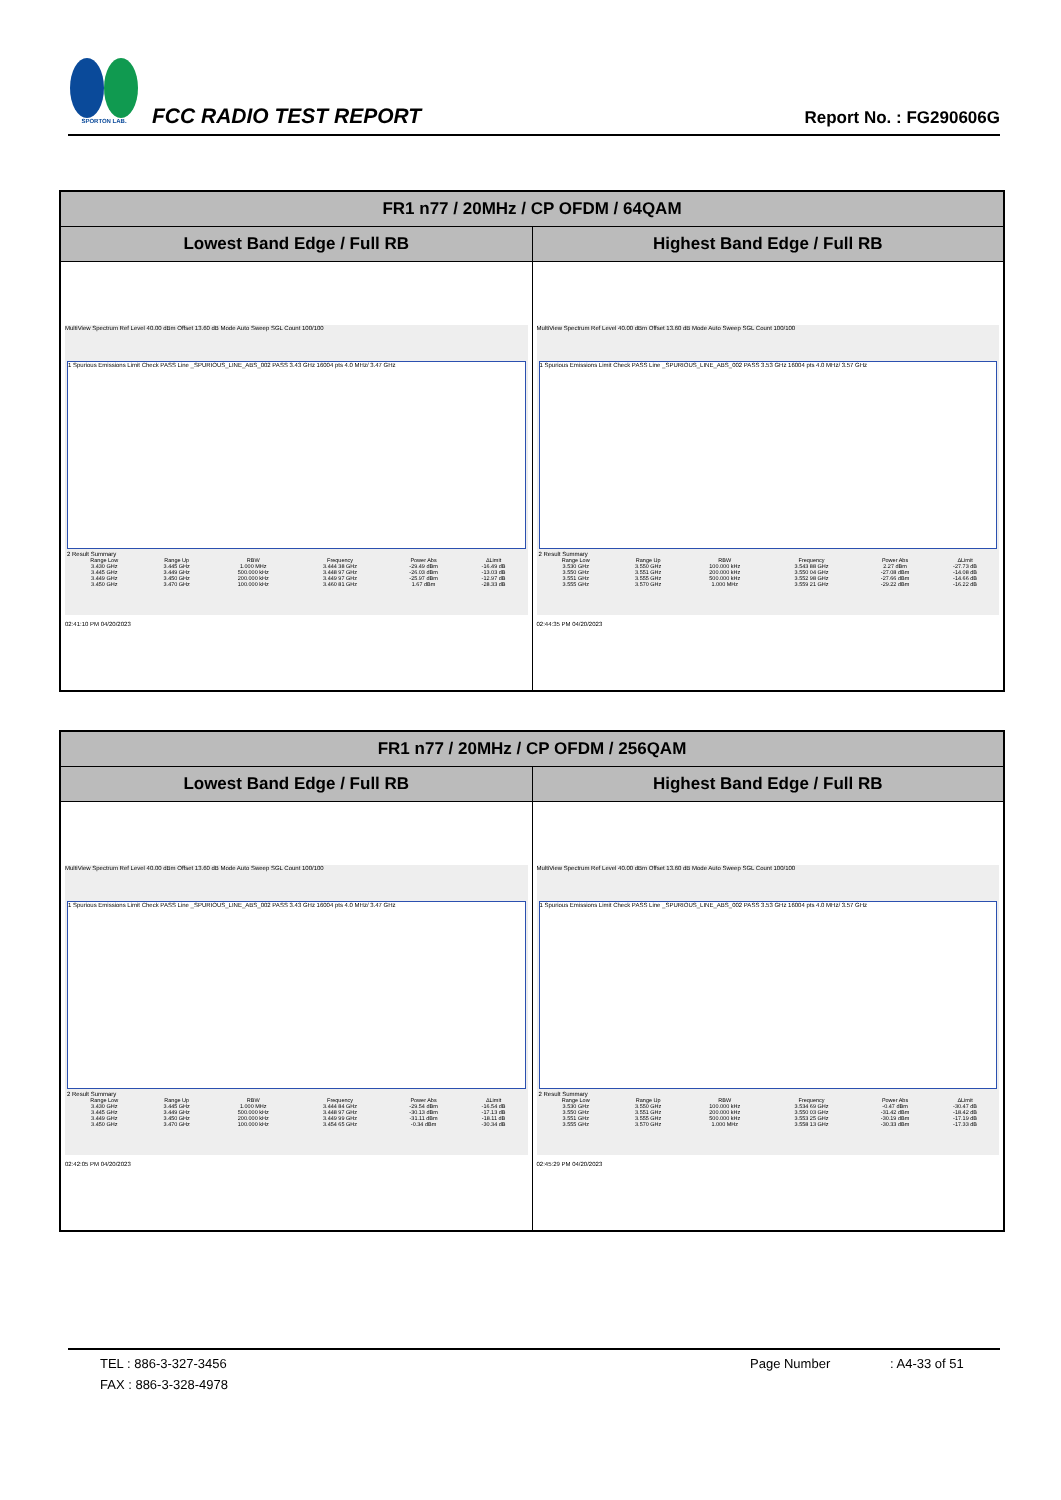SPORTON LAB.
FCC RADIO TEST REPORT
Report No. : FG290606G
| FR1 n77 / 20MHz / CP OFDM / 64QAM | |
| --- | --- |
| Lowest Band Edge / Full RB | Highest Band Edge / Full RB |
| MultiView Spectrum Ref Level 40.00 dBm Offset 13.60 dB Mode Auto Sweep SGL Count 100/100 1 Spurious Emissions Limit Check PASS Line _SPURIOUS_LINE_ABS_002 PASS 3.43 GHz 16004 pts 4.0 MHz/ 3.47 GHz 2 Result Summary / Range Low / Range Up / RBW / Frequency / Power Abs / ΔLimit / / 3.430 GHz / 3.445 GHz / 1.000 MHz / 3.444 38 GHz / -29.49 dBm / -16.49 dB / / 3.445 GHz / 3.449 GHz / 500.000 kHz / 3.448 97 GHz / -26.03 dBm / -13.03 dB / / 3.449 GHz / 3.450 GHz / 200.000 kHz / 3.449 97 GHz / -25.97 dBm / -12.97 dB / / 3.450 GHz / 3.470 GHz / 100.000 kHz / 3.460 81 GHz / 1.67 dBm / -28.33 dB / 02:41:10 PM 04/20/2023 | MultiView Spectrum Ref Level 40.00 dBm Offset 13.60 dB Mode Auto Sweep SGL Count 100/100 1 Spurious Emissions Limit Check PASS Line _SPURIOUS_LINE_ABS_002 PASS 3.53 GHz 16004 pts 4.0 MHz/ 3.57 GHz 2 Result Summary / Range Low / Range Up / RBW / Frequency / Power Abs / ΔLimit / / 3.530 GHz / 3.550 GHz / 100.000 kHz / 3.543 88 GHz / 2.27 dBm / -27.73 dB / / 3.550 GHz / 3.551 GHz / 200.000 kHz / 3.550 04 GHz / -27.08 dBm / -14.08 dB / / 3.551 GHz / 3.555 GHz / 500.000 kHz / 3.552 98 GHz / -27.66 dBm / -14.66 dB / / 3.555 GHz / 3.570 GHz / 1.000 MHz / 3.559 21 GHz / -29.22 dBm / -16.22 dB / 02:44:35 PM 04/20/2023 |
| FR1 n77 / 20MHz / CP OFDM / 256QAM | |
| --- | --- |
| Lowest Band Edge / Full RB | Highest Band Edge / Full RB |
| MultiView Spectrum Ref Level 40.00 dBm Offset 13.60 dB Mode Auto Sweep SGL Count 100/100 1 Spurious Emissions Limit Check PASS Line _SPURIOUS_LINE_ABS_002 PASS 3.43 GHz 16004 pts 4.0 MHz/ 3.47 GHz 2 Result Summary / Range Low / Range Up / RBW / Frequency / Power Abs / ΔLimit / / 3.430 GHz / 3.445 GHz / 1.000 MHz / 3.444 84 GHz / -29.54 dBm / -16.54 dB / / 3.445 GHz / 3.449 GHz / 500.000 kHz / 3.448 97 GHz / -30.13 dBm / -17.13 dB / / 3.449 GHz / 3.450 GHz / 200.000 kHz / 3.449 99 GHz / -31.11 dBm / -18.11 dB / / 3.450 GHz / 3.470 GHz / 100.000 kHz / 3.454 65 GHz / -0.34 dBm / -30.34 dB / 02:42:05 PM 04/20/2023 | MultiView Spectrum Ref Level 40.00 dBm Offset 13.60 dB Mode Auto Sweep SGL Count 100/100 1 Spurious Emissions Limit Check PASS Line _SPURIOUS_LINE_ABS_002 PASS 3.53 GHz 16004 pts 4.0 MHz/ 3.57 GHz 2 Result Summary / Range Low / Range Up / RBW / Frequency / Power Abs / ΔLimit / / 3.530 GHz / 3.550 GHz / 100.000 kHz / 3.534 69 GHz / -0.47 dBm / -30.47 dB / / 3.550 GHz / 3.551 GHz / 200.000 kHz / 3.550 03 GHz / -31.42 dBm / -18.42 dB / / 3.551 GHz / 3.555 GHz / 500.000 kHz / 3.553 25 GHz / -30.19 dBm / -17.19 dB / / 3.555 GHz / 3.570 GHz / 1.000 MHz / 3.558 13 GHz / -30.33 dBm / -17.33 dB / 02:45:29 PM 04/20/2023 |
TEL : 886-3-327-3456 Page Number: A4-33 of 51
FAX : 886-3-328-4978